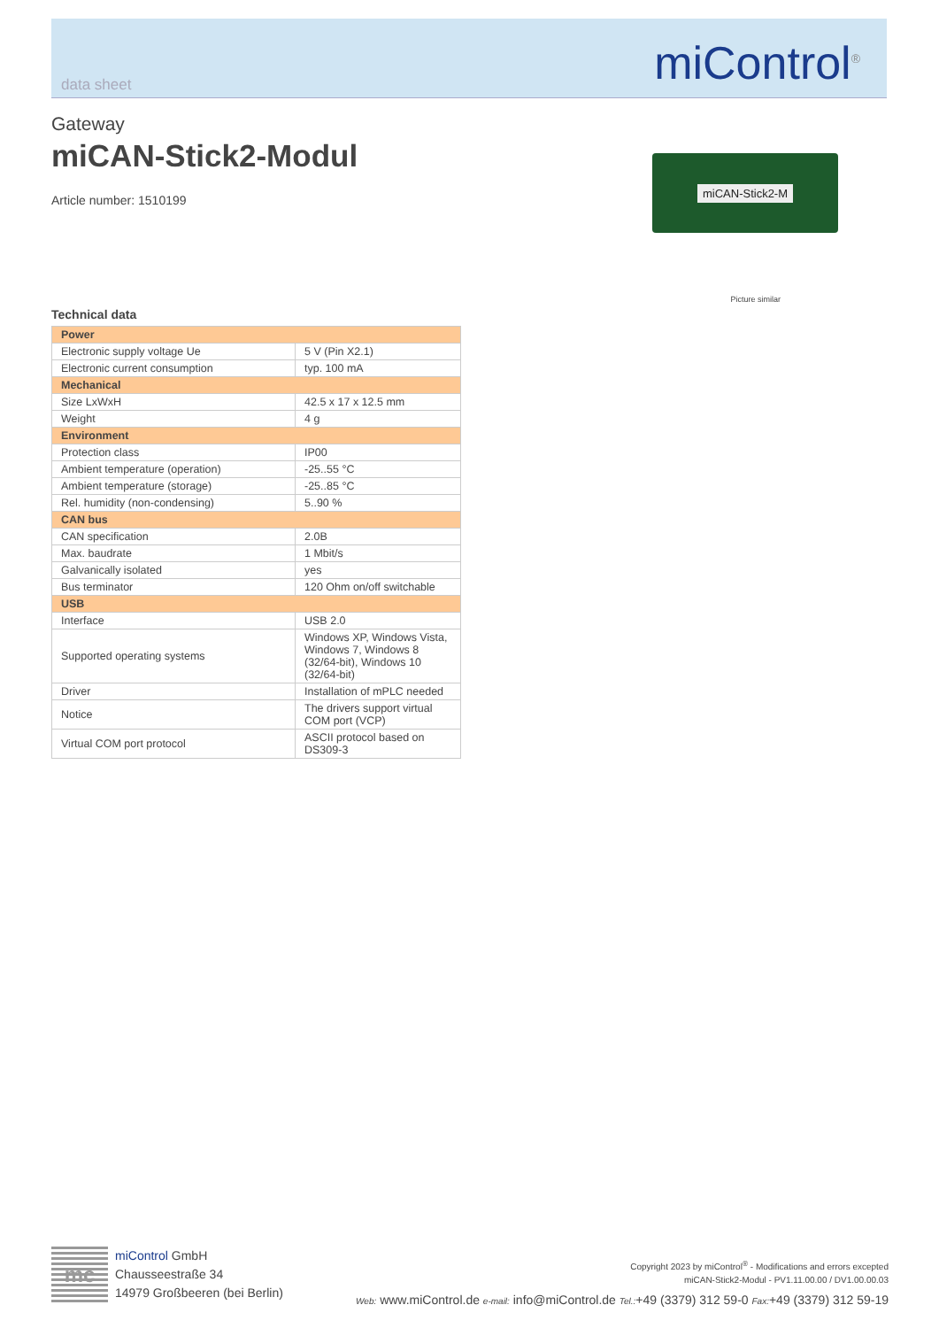data sheet miControl<sup>®</sup>
Gateway
miCAN-Stick2-Modul
Article number: 1510199
miCAN-Stick2-M
Picture similar
Technical data
| Power | |
| --- | --- |
| Electronic supply voltage Ue | 5 V (Pin X2.1) |
| Electronic current consumption | typ. 100 mA |
| Mechanical | |
| Size LxWxH | 42.5 x 17 x 12.5 mm |
| Weight | 4 g |
| Environment | |
| Protection class | IP00 |
| Ambient temperature (operation) | -25..55 °C |
| Ambient temperature (storage) | -25..85 °C |
| Rel. humidity (non-condensing) | 5..90 % |
| CAN bus | |
| CAN specification | 2.0B |
| Max. baudrate | 1 Mbit/s |
| Galvanically isolated | yes |
| Bus terminator | 120 Ohm on/off switchable |
| USB | |
| Interface | USB 2.0 |
| Supported operating systems | Windows XP, Windows Vista, Windows 7, Windows 8 (32/64-bit), Windows 10 (32/64-bit) |
| Driver | Installation of mPLC needed |
| Notice | The drivers support virtual COM port (VCP) |
| Virtual COM port protocol | ASCII protocol based on DS309-3 |
mc
miControl GmbH
Chausseestraße 34
14979 Großbeeren (bei Berlin)
Copyright 2023 by miControl<sup>®</sup> - Modifications and errors excepted
miCAN-Stick2-Modul - PV1.11.00.00 / DV1.00.00.03
Web: www.miControl.de e-mail: info@miControl.de Tel.:+49 (3379) 312 59-0 Fax:+49 (3379) 312 59-19